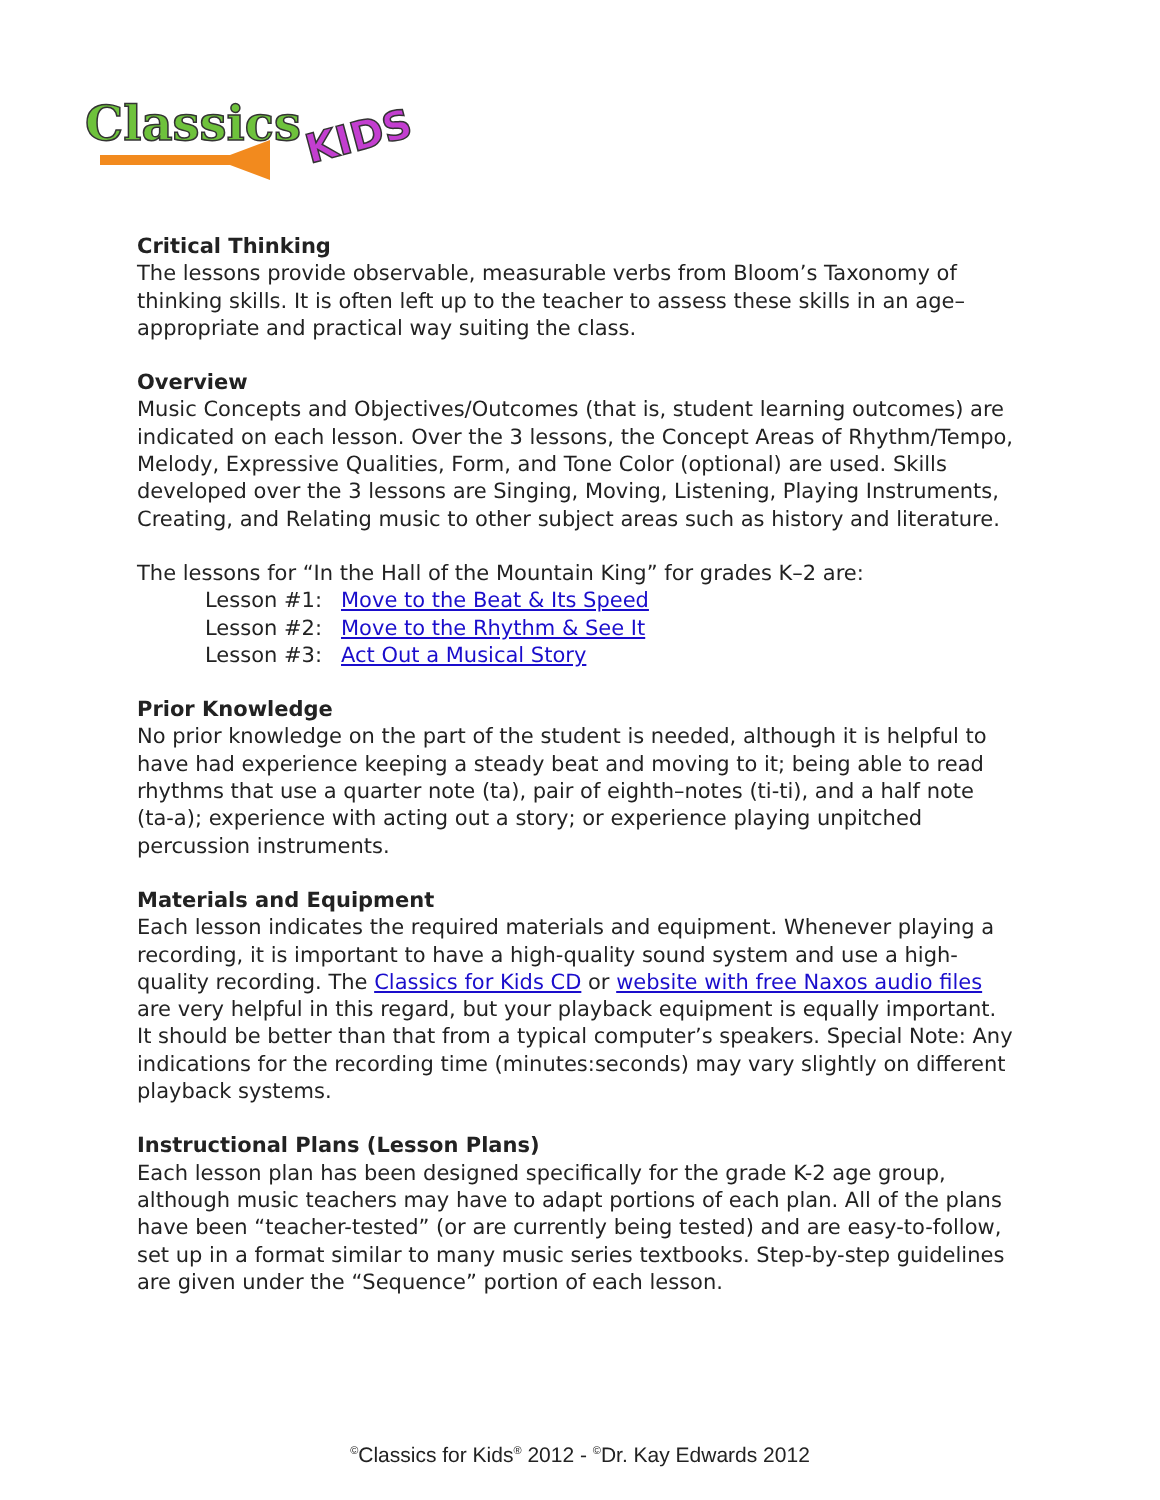Classics
KIDS
Critical Thinking
The lessons provide observable, measurable verbs from Bloom’s Taxonomy of thinking skills. It is often left up to the teacher to assess these skills in an age–appropriate and practical way suiting the class.
Overview
Music Concepts and Objectives/Outcomes (that is, student learning outcomes) are indicated on each lesson. Over the 3 lessons, the Concept Areas of Rhythm/Tempo, Melody, Expressive Qualities, Form, and Tone Color (optional) are used. Skills developed over the 3 lessons are Singing, Moving, Listening, Playing Instruments, Creating, and Relating music to other subject areas such as history and literature.
The lessons for “In the Hall of the Mountain King” for grades K–2 are:
Lesson #1: Move to the Beat & Its Speed
Lesson #2: Move to the Rhythm & See It
Lesson #3: Act Out a Musical Story
Prior Knowledge
No prior knowledge on the part of the student is needed, although it is helpful to have had experience keeping a steady beat and moving to it; being able to read rhythms that use a quarter note (ta), pair of eighth–notes (ti-ti), and a half note (ta-a); experience with acting out a story; or experience playing unpitched percussion instruments.
Materials and Equipment
Each lesson indicates the required materials and equipment. Whenever playing a recording, it is important to have a high-quality sound system and use a high-quality recording. The Classics for Kids CD or website with free Naxos audio files are very helpful in this regard, but your playback equipment is equally important. It should be better than that from a typical computer’s speakers. Special Note: Any indications for the recording time (minutes:seconds) may vary slightly on different playback systems.
Instructional Plans (Lesson Plans)
Each lesson plan has been designed specifically for the grade K-2 age group, although music teachers may have to adapt portions of each plan. All of the plans have been “teacher-tested” (or are currently being tested) and are easy-to-follow, set up in a format similar to many music series textbooks. Step-by-step guidelines are given under the “Sequence” portion of each lesson.
<sup>©</sup>Classics for Kids<sup>®</sup> 2012 - <sup>©</sup>Dr. Kay Edwards 2012